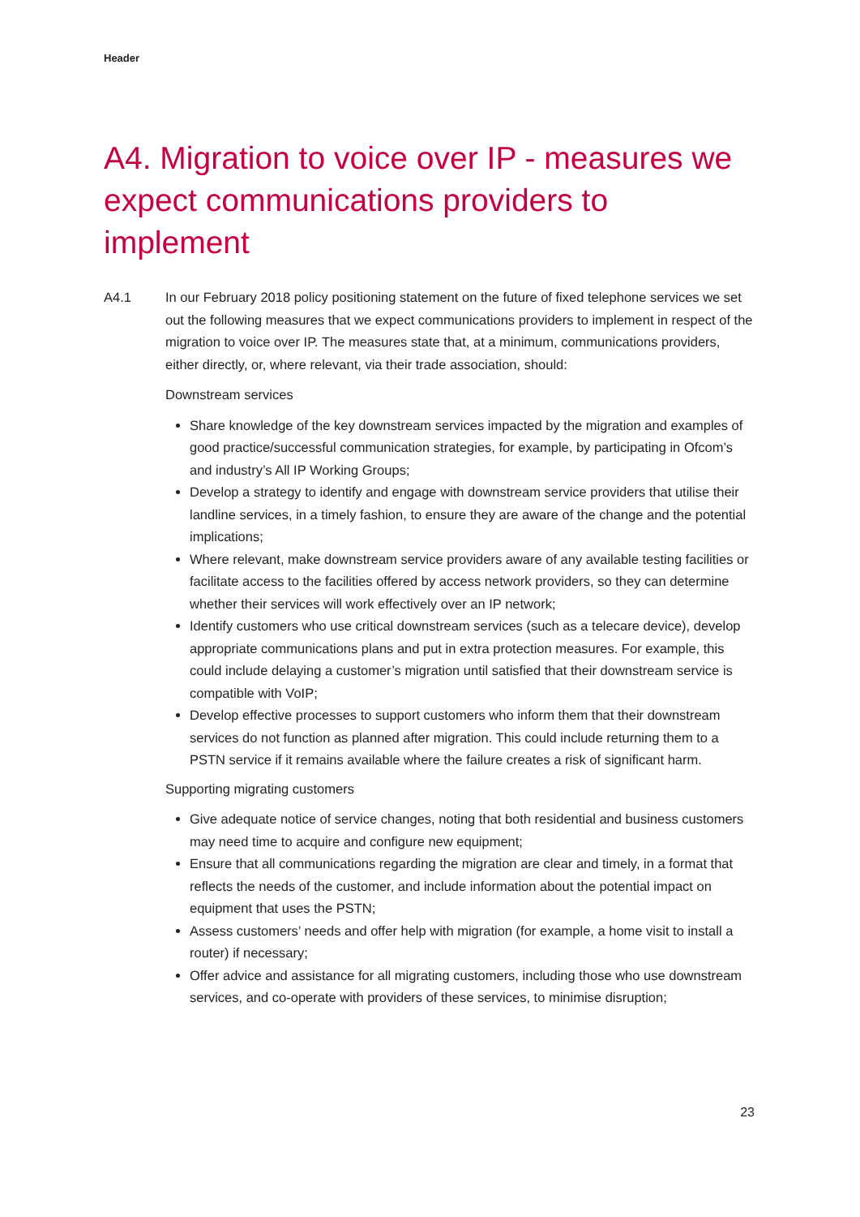Header
A4. Migration to voice over IP - measures we expect communications providers to implement
A4.1 In our February 2018 policy positioning statement on the future of fixed telephone services we set out the following measures that we expect communications providers to implement in respect of the migration to voice over IP. The measures state that, at a minimum, communications providers, either directly, or, where relevant, via their trade association, should:
Downstream services
Share knowledge of the key downstream services impacted by the migration and examples of good practice/successful communication strategies, for example, by participating in Ofcom’s and industry’s All IP Working Groups;
Develop a strategy to identify and engage with downstream service providers that utilise their landline services, in a timely fashion, to ensure they are aware of the change and the potential implications;
Where relevant, make downstream service providers aware of any available testing facilities or facilitate access to the facilities offered by access network providers, so they can determine whether their services will work effectively over an IP network;
Identify customers who use critical downstream services (such as a telecare device), develop appropriate communications plans and put in extra protection measures. For example, this could include delaying a customer’s migration until satisfied that their downstream service is compatible with VoIP;
Develop effective processes to support customers who inform them that their downstream services do not function as planned after migration. This could include returning them to a PSTN service if it remains available where the failure creates a risk of significant harm.
Supporting migrating customers
Give adequate notice of service changes, noting that both residential and business customers may need time to acquire and configure new equipment;
Ensure that all communications regarding the migration are clear and timely, in a format that reflects the needs of the customer, and include information about the potential impact on equipment that uses the PSTN;
Assess customers’ needs and offer help with migration (for example, a home visit to install a router) if necessary;
Offer advice and assistance for all migrating customers, including those who use downstream services, and co-operate with providers of these services, to minimise disruption;
23